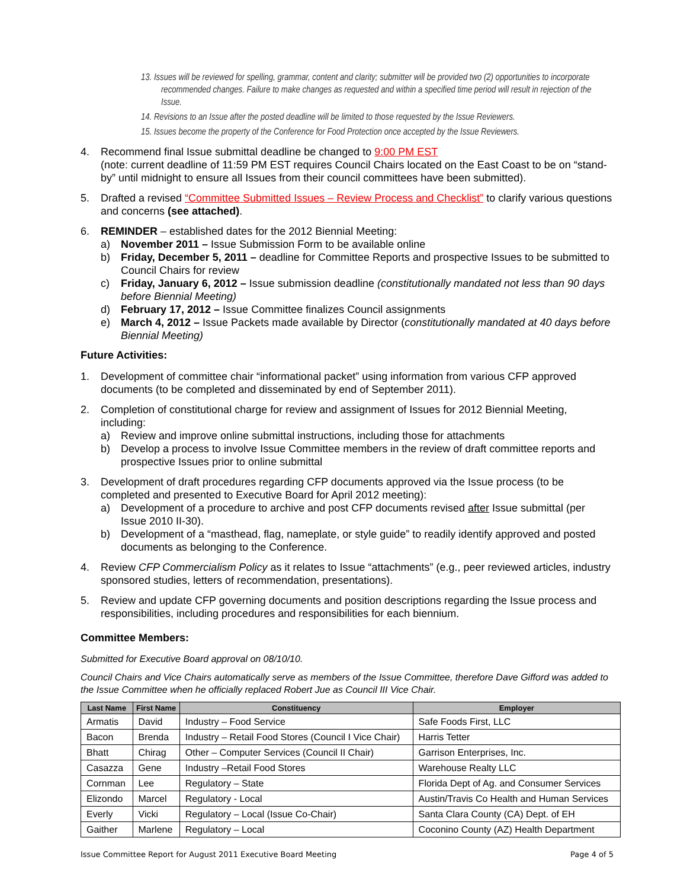13. Issues will be reviewed for spelling, grammar, content and clarity; submitter will be provided two (2) opportunities to incorporate recommended changes. Failure to make changes as requested and within a specified time period will result in rejection of the Issue.
14. Revisions to an Issue after the posted deadline will be limited to those requested by the Issue Reviewers.
15. Issues become the property of the Conference for Food Protection once accepted by the Issue Reviewers.
4. Recommend final Issue submittal deadline be changed to 9:00 PM EST
(note: current deadline of 11:59 PM EST requires Council Chairs located on the East Coast to be on “stand-by” until midnight to ensure all Issues from their council committees have been submitted).
5. Drafted a revised “Committee Submitted Issues – Review Process and Checklist” to clarify various questions and concerns (see attached).
6. REMINDER – established dates for the 2012 Biennial Meeting:
a) November 2011 – Issue Submission Form to be available online
b) Friday, December 5, 2011 – deadline for Committee Reports and prospective Issues to be submitted to Council Chairs for review
c) Friday, January 6, 2012 – Issue submission deadline (constitutionally mandated not less than 90 days before Biennial Meeting)
d) February 17, 2012 – Issue Committee finalizes Council assignments
e) March 4, 2012 – Issue Packets made available by Director (constitutionally mandated at 40 days before Biennial Meeting)
Future Activities:
1. Development of committee chair “informational packet” using information from various CFP approved documents (to be completed and disseminated by end of September 2011).
2. Completion of constitutional charge for review and assignment of Issues for 2012 Biennial Meeting, including:
a) Review and improve online submittal instructions, including those for attachments
b) Develop a process to involve Issue Committee members in the review of draft committee reports and prospective Issues prior to online submittal
3. Development of draft procedures regarding CFP documents approved via the Issue process (to be completed and presented to Executive Board for April 2012 meeting):
a) Development of a procedure to archive and post CFP documents revised after Issue submittal (per Issue 2010 II-30).
b) Development of a “masthead, flag, nameplate, or style guide” to readily identify approved and posted documents as belonging to the Conference.
4. Review CFP Commercialism Policy as it relates to Issue “attachments” (e.g., peer reviewed articles, industry sponsored studies, letters of recommendation, presentations).
5. Review and update CFP governing documents and position descriptions regarding the Issue process and responsibilities, including procedures and responsibilities for each biennium.
Committee Members:
Submitted for Executive Board approval on 08/10/10.
Council Chairs and Vice Chairs automatically serve as members of the Issue Committee, therefore Dave Gifford was added to the Issue Committee when he officially replaced Robert Jue as Council III Vice Chair.
| Last Name | First Name | Constituency | Employer |
| --- | --- | --- | --- |
| Armatis | David | Industry – Food Service | Safe Foods First, LLC |
| Bacon | Brenda | Industry – Retail Food Stores (Council I Vice Chair) | Harris Tetter |
| Bhatt | Chirag | Other – Computer Services (Council II Chair) | Garrison Enterprises, Inc. |
| Casazza | Gene | Industry –Retail Food Stores | Warehouse Realty LLC |
| Cornman | Lee | Regulatory – State | Florida Dept of Ag. and Consumer Services |
| Elizondo | Marcel | Regulatory - Local | Austin/Travis Co Health and Human Services |
| Everly | Vicki | Regulatory – Local (Issue Co-Chair) | Santa Clara County (CA) Dept. of EH |
| Gaither | Marlene | Regulatory – Local | Coconino County (AZ) Health Department |
Issue Committee Report for August 2011 Executive Board Meeting Page 4 of 5